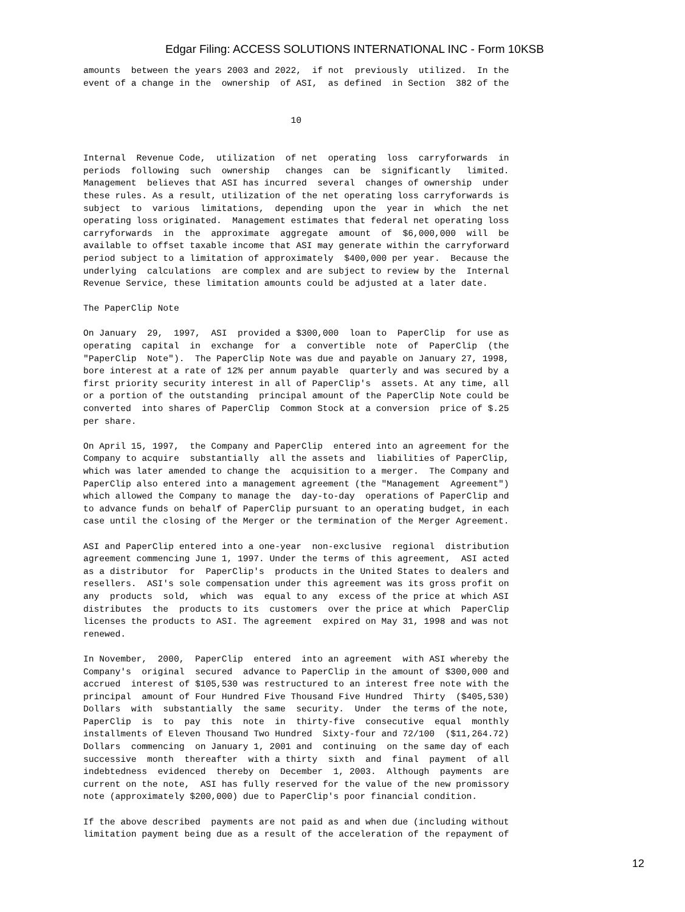Edgar Filing: ACCESS SOLUTIONS INTERNATIONAL INC - Form 10KSB
amounts  between the years 2003 and 2022,  if not  previously  utilized.  In the
event of a change in the  ownership  of ASI,  as defined  in Section  382 of the


                                       10


Internal  Revenue Code,  utilization  of net  operating  loss  carryforwards  in
periods  following  such  ownership   changes  can  be  significantly   limited.
Management  believes that ASI has incurred  several  changes of ownership  under
these rules. As a result, utilization of the net operating loss carryforwards is
subject  to  various  limitations,  depending  upon the  year in  which  the net
operating loss originated.  Management estimates that federal net operating loss
carryforwards  in  the  approximate  aggregate  amount  of  $6,000,000  will  be
available to offset taxable income that ASI may generate within the carryforward
period subject to a limitation of approximately  $400,000 per year.  Because the
underlying  calculations  are complex and are subject to review by the  Internal
Revenue Service, these limitation amounts could be adjusted at a later date.

The PaperClip Note

On January  29,  1997,  ASI  provided a $300,000  loan to  PaperClip  for use as
operating  capital  in  exchange  for  a  convertible  note  of  PaperClip  (the
"PaperClip  Note").  The PaperClip Note was due and payable on January 27, 1998,
bore interest at a rate of 12% per annum payable  quarterly and was secured by a
first priority security interest in all of PaperClip's  assets. At any time, all
or a portion of the outstanding  principal amount of the PaperClip Note could be
converted  into shares of PaperClip  Common Stock at a conversion  price of $.25
per share.

On April 15, 1997,  the Company and PaperClip  entered into an agreement for the
Company to acquire  substantially  all the assets and  liabilities of PaperClip,
which was later amended to change the  acquisition to a merger.  The Company and
PaperClip also entered into a management agreement (the "Management  Agreement")
which allowed the Company to manage the  day-to-day  operations of PaperClip and
to advance funds on behalf of PaperClip pursuant to an operating budget, in each
case until the closing of the Merger or the termination of the Merger Agreement.

ASI and PaperClip entered into a one-year  non-exclusive  regional  distribution
agreement commencing June 1, 1997. Under the terms of this agreement,  ASI acted
as a distributor  for  PaperClip's  products in the United States to dealers and
resellers.  ASI's sole compensation under this agreement was its gross profit on
any  products  sold,  which  was  equal to any  excess of the price at which ASI
distributes  the  products to its  customers  over the price at which  PaperClip
licenses the products to ASI. The agreement  expired on May 31, 1998 and was not
renewed.

In November,  2000,  PaperClip  entered  into an agreement  with ASI whereby the
Company's  original  secured  advance to PaperClip in the amount of $300,000 and
accrued  interest of $105,530 was restructured to an interest free note with the
principal  amount of Four Hundred Five Thousand Five Hundred  Thirty  ($405,530)
Dollars  with  substantially  the same  security.  Under  the terms of the note,
PaperClip  is  to  pay  this  note  in  thirty-five  consecutive  equal  monthly
installments of Eleven Thousand Two Hundred  Sixty-four and 72/100  ($11,264.72)
Dollars  commencing  on January 1, 2001 and  continuing  on the same day of each
successive  month  thereafter  with a thirty  sixth  and  final  payment  of all
indebtedness  evidenced  thereby on  December  1, 2003.  Although  payments  are
current on the note,  ASI has fully reserved for the value of the new promissory
note (approximately $200,000) due to PaperClip's poor financial condition.

If the above described  payments are not paid as and when due (including without
limitation payment being due as a result of the acceleration of the repayment of
12